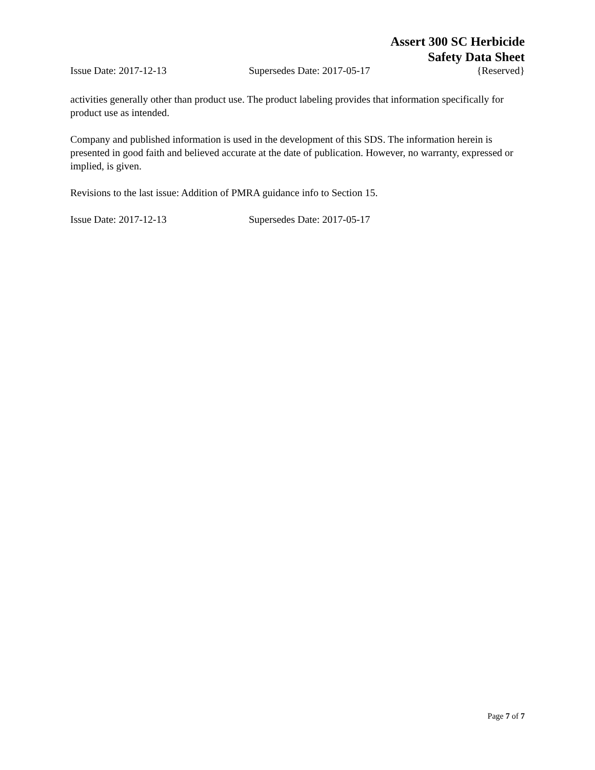Assert 300 SC Herbicide
Safety Data Sheet
Issue Date: 2017-12-13 Supersedes Date: 2017-05-17 {Reserved}
activities generally other than product use. The product labeling provides that information specifically for product use as intended.
Company and published information is used in the development of this SDS. The information herein is presented in good faith and believed accurate at the date of publication. However, no warranty, expressed or implied, is given.
Revisions to the last issue: Addition of PMRA guidance info to Section 15.
Issue Date: 2017-12-13 Supersedes Date: 2017-05-17
Page 7 of 7